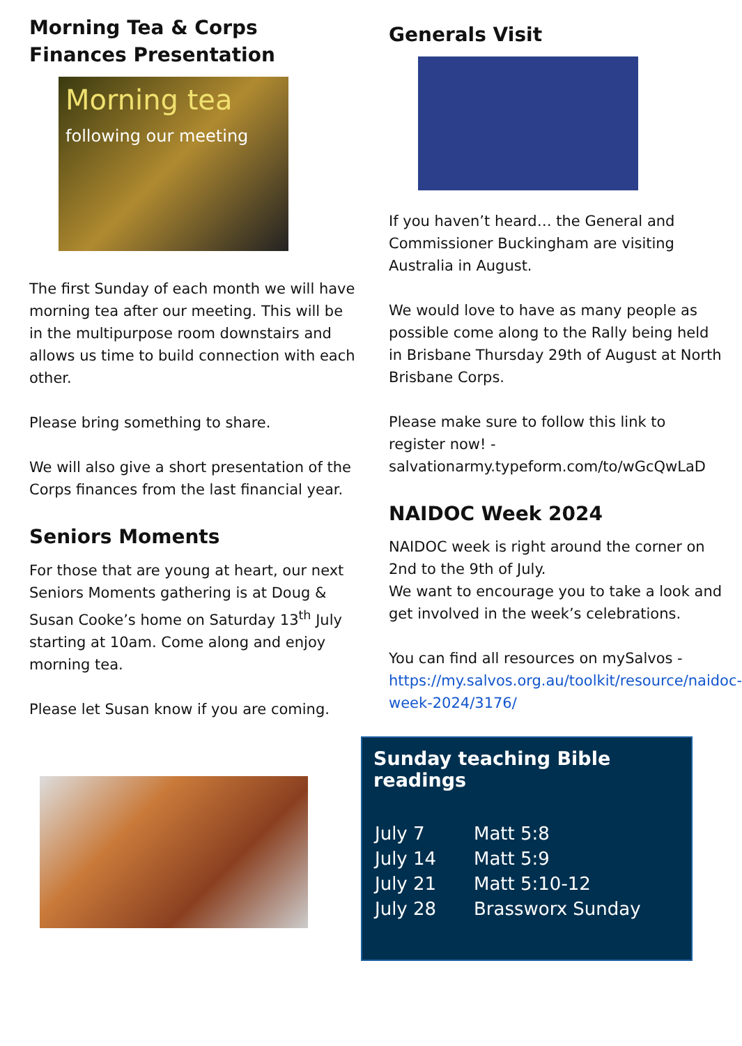Morning Tea & Corps Finances Presentation
Morning tea
following our meeting
The first Sunday of each month we will have morning tea after our meeting. This will be in the multipurpose room downstairs and allows us time to build connection with each other.
Please bring something to share.
We will also give a short presentation of the Corps finances from the last financial year.
Seniors Moments
For those that are young at heart, our next Seniors Moments gathering is at Doug & Susan Cooke’s home on Saturday 13<sup>th</sup> July starting at 10am. Come along and enjoy morning tea.
Please let Susan know if you are coming.
Generals Visit
If you haven’t heard… the General and Commissioner Buckingham are visiting Australia in August.
We would love to have as many people as possible come along to the Rally being held in Brisbane Thursday 29th of August at North Brisbane Corps.
Please make sure to follow this link to register now! - salvationarmy.typeform.com/to/wGcQwLaD
NAIDOC Week 2024
NAIDOC week is right around the corner on 2nd to the 9th of July.
We want to encourage you to take a look and get involved in the week’s celebrations.
You can find all resources on mySalvos - https://my.salvos.org.au/toolkit/resource/naidoc-week-2024/3176/
Sunday teaching Bible readings
| July 7 | Matt 5:8 |
| July 14 | Matt 5:9 |
| July 21 | Matt 5:10-12 |
| July 28 | Brassworx Sunday |